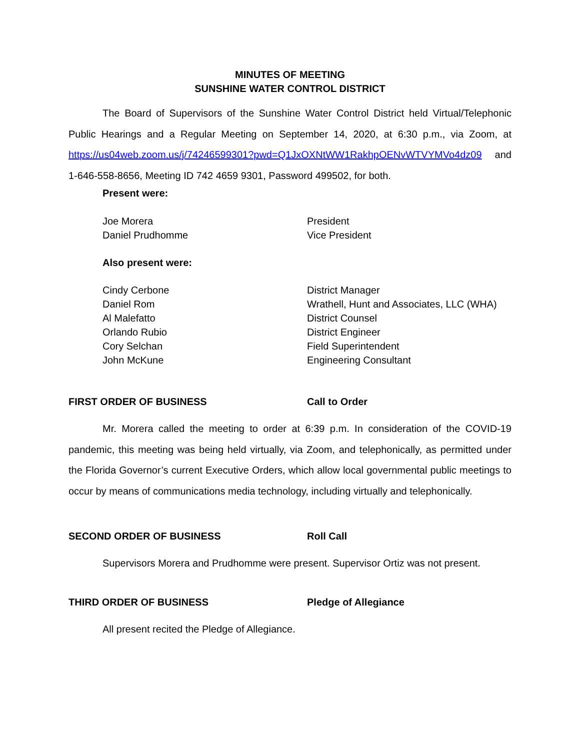MINUTES OF MEETING
SUNSHINE WATER CONTROL DISTRICT
The Board of Supervisors of the Sunshine Water Control District held Virtual/Telephonic Public Hearings and a Regular Meeting on September 14, 2020, at 6:30 p.m., via Zoom, at https://us04web.zoom.us/j/74246599301?pwd=Q1JxOXNtWW1RakhpOENvWTVYMVo4dz09 and 1-646-558-8656, Meeting ID 742 4659 9301, Password 499502, for both.
Present were:
Joe Morera President
Daniel Prudhomme Vice President
Also present were:
Cindy Cerbone District Manager
Daniel Rom Wrathell, Hunt and Associates, LLC (WHA)
Al Malefatto District Counsel
Orlando Rubio District Engineer
Cory Selchan Field Superintendent
John McKune Engineering Consultant
FIRST ORDER OF BUSINESS Call to Order
Mr. Morera called the meeting to order at 6:39 p.m. In consideration of the COVID-19 pandemic, this meeting was being held virtually, via Zoom, and telephonically, as permitted under the Florida Governor’s current Executive Orders, which allow local governmental public meetings to occur by means of communications media technology, including virtually and telephonically.
SECOND ORDER OF BUSINESS Roll Call
Supervisors Morera and Prudhomme were present. Supervisor Ortiz was not present.
THIRD ORDER OF BUSINESS Pledge of Allegiance
All present recited the Pledge of Allegiance.